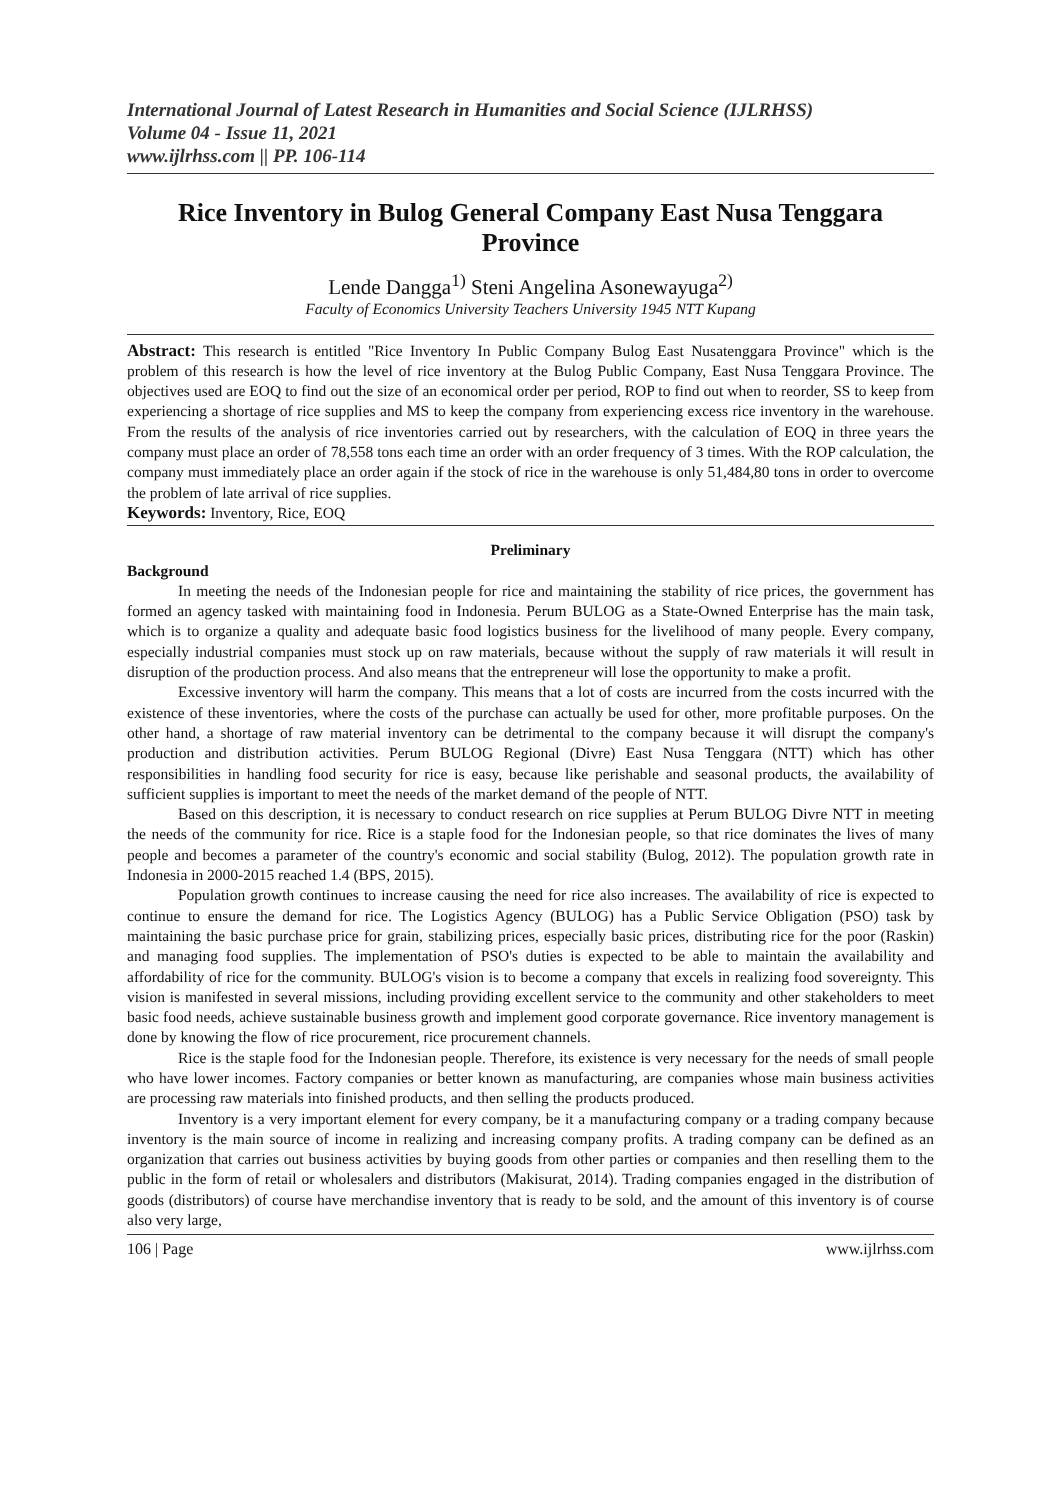International Journal of Latest Research in Humanities and Social Science (IJLRHSS)
Volume 04 - Issue 11, 2021
www.ijlrhss.com || PP. 106-114
Rice Inventory in Bulog General Company East Nusa Tenggara Province
Lende Dangga<sup>1)</sup> Steni Angelina Asonewayuga<sup>2)</sup>
Faculty of Economics University Teachers University 1945 NTT Kupang
Abstract: This research is entitled "Rice Inventory In Public Company Bulog East Nusatenggara Province" which is the problem of this research is how the level of rice inventory at the Bulog Public Company, East Nusa Tenggara Province. The objectives used are EOQ to find out the size of an economical order per period, ROP to find out when to reorder, SS to keep from experiencing a shortage of rice supplies and MS to keep the company from experiencing excess rice inventory in the warehouse. From the results of the analysis of rice inventories carried out by researchers, with the calculation of EOQ in three years the company must place an order of 78,558 tons each time an order with an order frequency of 3 times. With the ROP calculation, the company must immediately place an order again if the stock of rice in the warehouse is only 51,484,80 tons in order to overcome the problem of late arrival of rice supplies.
Keywords: Inventory, Rice, EOQ
Preliminary
Background
In meeting the needs of the Indonesian people for rice and maintaining the stability of rice prices, the government has formed an agency tasked with maintaining food in Indonesia. Perum BULOG as a State-Owned Enterprise has the main task, which is to organize a quality and adequate basic food logistics business for the livelihood of many people. Every company, especially industrial companies must stock up on raw materials, because without the supply of raw materials it will result in disruption of the production process. And also means that the entrepreneur will lose the opportunity to make a profit.
Excessive inventory will harm the company. This means that a lot of costs are incurred from the costs incurred with the existence of these inventories, where the costs of the purchase can actually be used for other, more profitable purposes. On the other hand, a shortage of raw material inventory can be detrimental to the company because it will disrupt the company's production and distribution activities. Perum BULOG Regional (Divre) East Nusa Tenggara (NTT) which has other responsibilities in handling food security for rice is easy, because like perishable and seasonal products, the availability of sufficient supplies is important to meet the needs of the market demand of the people of NTT.
Based on this description, it is necessary to conduct research on rice supplies at Perum BULOG Divre NTT in meeting the needs of the community for rice. Rice is a staple food for the Indonesian people, so that rice dominates the lives of many people and becomes a parameter of the country's economic and social stability (Bulog, 2012). The population growth rate in Indonesia in 2000-2015 reached 1.4 (BPS, 2015).
Population growth continues to increase causing the need for rice also increases. The availability of rice is expected to continue to ensure the demand for rice. The Logistics Agency (BULOG) has a Public Service Obligation (PSO) task by maintaining the basic purchase price for grain, stabilizing prices, especially basic prices, distributing rice for the poor (Raskin) and managing food supplies. The implementation of PSO's duties is expected to be able to maintain the availability and affordability of rice for the community. BULOG's vision is to become a company that excels in realizing food sovereignty. This vision is manifested in several missions, including providing excellent service to the community and other stakeholders to meet basic food needs, achieve sustainable business growth and implement good corporate governance. Rice inventory management is done by knowing the flow of rice procurement, rice procurement channels.
Rice is the staple food for the Indonesian people. Therefore, its existence is very necessary for the needs of small people who have lower incomes. Factory companies or better known as manufacturing, are companies whose main business activities are processing raw materials into finished products, and then selling the products produced.
Inventory is a very important element for every company, be it a manufacturing company or a trading company because inventory is the main source of income in realizing and increasing company profits. A trading company can be defined as an organization that carries out business activities by buying goods from other parties or companies and then reselling them to the public in the form of retail or wholesalers and distributors (Makisurat, 2014). Trading companies engaged in the distribution of goods (distributors) of course have merchandise inventory that is ready to be sold, and the amount of this inventory is of course also very large,
106 | Page www.ijlrhss.com